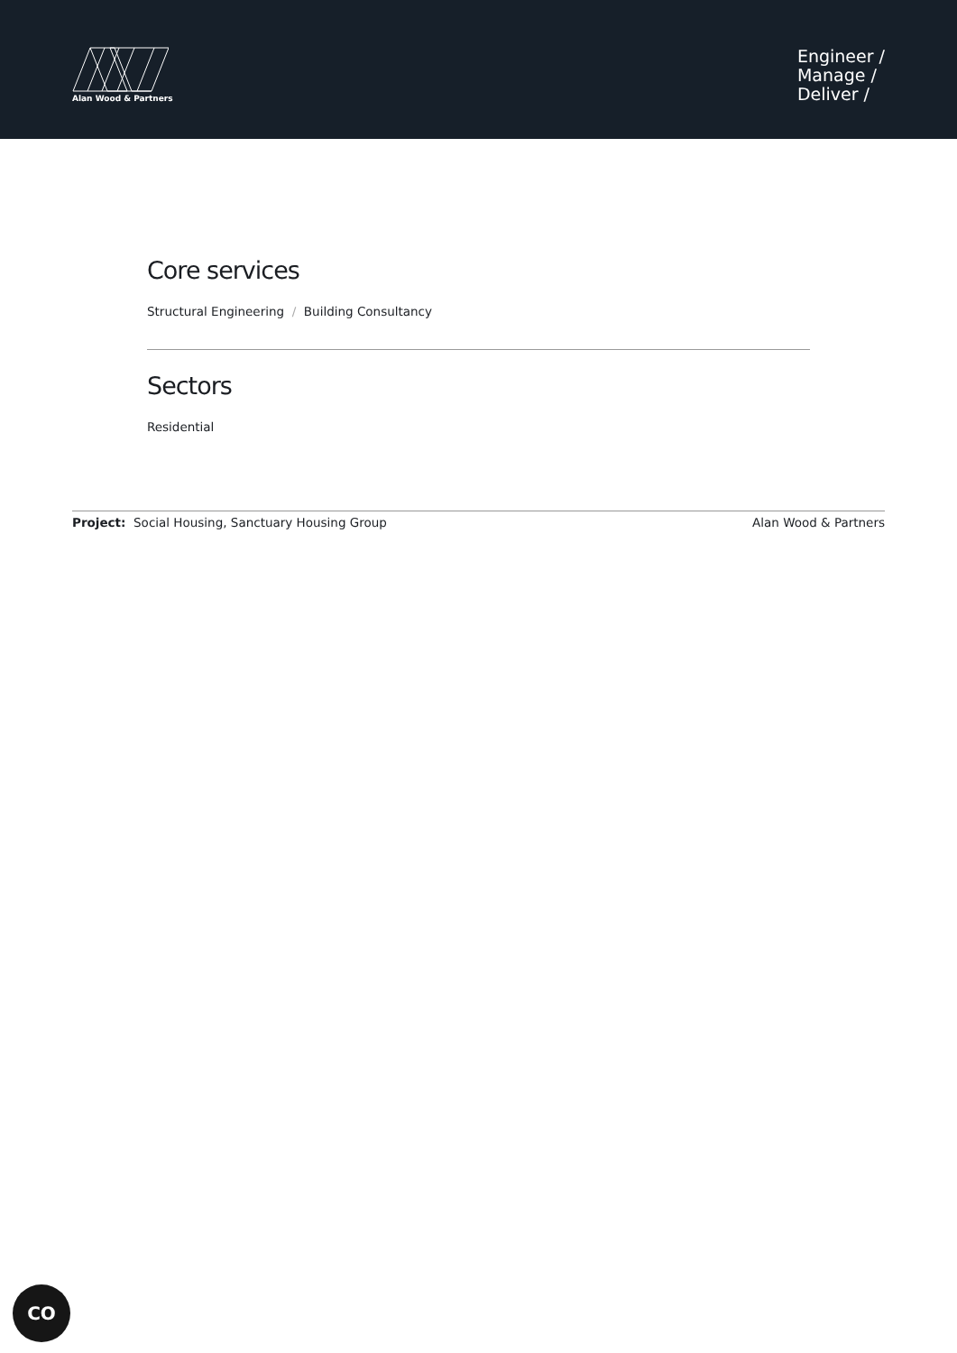Alan Wood & Partners
Engineer /
Manage /
Deliver /
Core services
Structural Engineering / Building Consultancy
Sectors
Residential
Project: Social Housing, Sanctuary Housing Group Alan Wood & Partners
CO